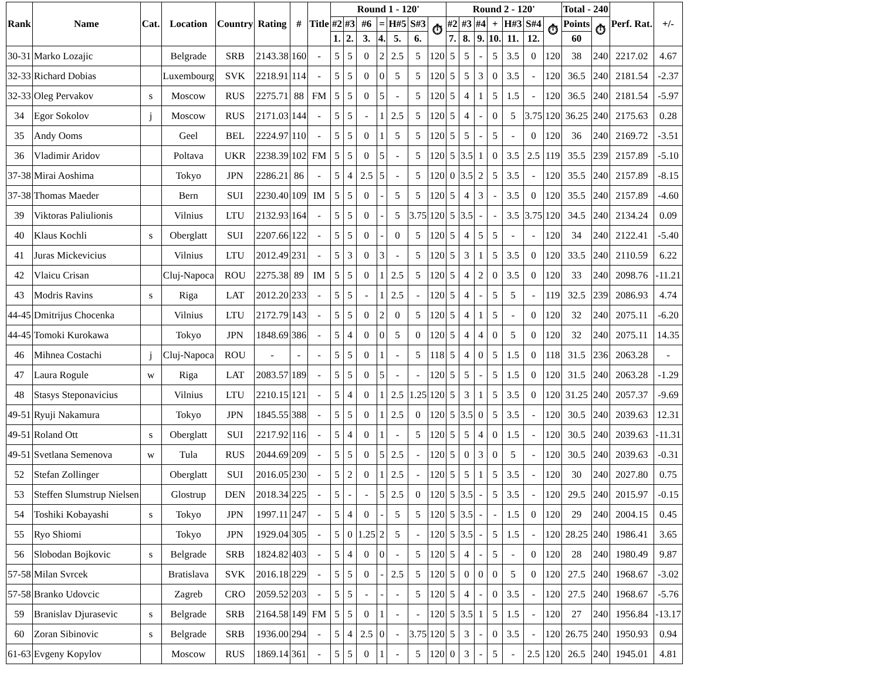| Rank | Name | Cat. | Location | Country | Rating | # | Title | Round 1 - 120' | | | | | | | Round 2 - 120' | | | | | | | Total - 240 | | Perf. Rat. | +/- |
| --- | --- | --- | --- | --- | --- | --- | --- | --- | --- | --- | --- | --- | --- | --- | --- | --- | --- | --- | --- | --- | --- | --- | --- | --- | --- |
| | | | | | | | | #2 | #3 | #6 | = | H#5 | S#3 | ⏱ | #2 | #3 | #4 | + | H#3 | S#4 | ⏱ | Points | ⏱ | | |
| | | | | | | | | 1. | 2. | 3. | 4. | 5. | 6. | | 7. | 8. | 9. | 10. | 11. | 12. | | 60 | | | |
| 30-31 | Marko Lozajic | | Belgrade | SRB | 2143.38 | 160 | - | 5 | 5 | 0 | 2 | 2.5 | 5 | 120 | 5 | 5 | - | 5 | 3.5 | 0 | 120 | 38 | 240 | 2217.02 | 4.67 |
| 32-33 | Richard Dobias | | Luxembourg | SVK | 2218.91 | 114 | - | 5 | 5 | 0 | 0 | 5 | 5 | 120 | 5 | 5 | 3 | 0 | 3.5 | - | 120 | 36.5 | 240 | 2181.54 | -2.37 |
| 32-33 | Oleg Pervakov | s | Moscow | RUS | 2275.71 | 88 | FM | 5 | 5 | 0 | 5 | - | 5 | 120 | 5 | 4 | 1 | 5 | 1.5 | - | 120 | 36.5 | 240 | 2181.54 | -5.97 |
| 34 | Egor Sokolov | j | Moscow | RUS | 2171.03 | 144 | - | 5 | 5 | - | 1 | 2.5 | 5 | 120 | 5 | 4 | - | 0 | 5 | 3.75 | 120 | 36.25 | 240 | 2175.63 | 0.28 |
| 35 | Andy Ooms | | Geel | BEL | 2224.97 | 110 | - | 5 | 5 | 0 | 1 | 5 | 5 | 120 | 5 | 5 | - | 5 | - | 0 | 120 | 36 | 240 | 2169.72 | -3.51 |
| 36 | Vladimir Aridov | | Poltava | UKR | 2238.39 | 102 | FM | 5 | 5 | 0 | 5 | - | 5 | 120 | 5 | 3.5 | 1 | 0 | 3.5 | 2.5 | 119 | 35.5 | 239 | 2157.89 | -5.10 |
| 37-38 | Mirai Aoshima | | Tokyo | JPN | 2286.21 | 86 | - | 5 | 4 | 2.5 | 5 | - | 5 | 120 | 0 | 3.5 | 2 | 5 | 3.5 | - | 120 | 35.5 | 240 | 2157.89 | -8.15 |
| 37-38 | Thomas Maeder | | Bern | SUI | 2230.40 | 109 | IM | 5 | 5 | 0 | - | 5 | 5 | 120 | 5 | 4 | 3 | - | 3.5 | 0 | 120 | 35.5 | 240 | 2157.89 | -4.60 |
| 39 | Viktoras Paliulionis | | Vilnius | LTU | 2132.93 | 164 | - | 5 | 5 | 0 | - | 5 | 3.75 | 120 | 5 | 3.5 | - | - | 3.5 | 3.75 | 120 | 34.5 | 240 | 2134.24 | 0.09 |
| 40 | Klaus Kochli | s | Oberglatt | SUI | 2207.66 | 122 | - | 5 | 5 | 0 | - | 0 | 5 | 120 | 5 | 4 | 5 | 5 | - | - | 120 | 34 | 240 | 2122.41 | -5.40 |
| 41 | Juras Mickevicius | | Vilnius | LTU | 2012.49 | 231 | - | 5 | 3 | 0 | 3 | - | 5 | 120 | 5 | 3 | 1 | 5 | 3.5 | 0 | 120 | 33.5 | 240 | 2110.59 | 6.22 |
| 42 | Vlaicu Crisan | | Cluj-Napoca | ROU | 2275.38 | 89 | IM | 5 | 5 | 0 | 1 | 2.5 | 5 | 120 | 5 | 4 | 2 | 0 | 3.5 | 0 | 120 | 33 | 240 | 2098.76 | -11.21 |
| 43 | Modris Ravins | s | Riga | LAT | 2012.20 | 233 | - | 5 | 5 | - | 1 | 2.5 | - | 120 | 5 | 4 | - | 5 | 5 | - | 119 | 32.5 | 239 | 2086.93 | 4.74 |
| 44-45 | Dmitrijus Chocenka | | Vilnius | LTU | 2172.79 | 143 | - | 5 | 5 | 0 | 2 | 0 | 5 | 120 | 5 | 4 | 1 | 5 | - | 0 | 120 | 32 | 240 | 2075.11 | -6.20 |
| 44-45 | Tomoki Kurokawa | | Tokyo | JPN | 1848.69 | 386 | - | 5 | 4 | 0 | 0 | 5 | 0 | 120 | 5 | 4 | 4 | 0 | 5 | 0 | 120 | 32 | 240 | 2075.11 | 14.35 |
| 46 | Mihnea Costachi | j | Cluj-Napoca | ROU | - | - | - | 5 | 5 | 0 | 1 | - | 5 | 118 | 5 | 4 | 0 | 5 | 1.5 | 0 | 118 | 31.5 | 236 | 2063.28 | - |
| 47 | Laura Rogule | w | Riga | LAT | 2083.57 | 189 | - | 5 | 5 | 0 | 5 | - | - | 120 | 5 | 5 | - | 5 | 1.5 | 0 | 120 | 31.5 | 240 | 2063.28 | -1.29 |
| 48 | Stasys Steponavicius | | Vilnius | LTU | 2210.15 | 121 | - | 5 | 4 | 0 | 1 | 2.5 | 1.25 | 120 | 5 | 3 | 1 | 5 | 3.5 | 0 | 120 | 31.25 | 240 | 2057.37 | -9.69 |
| 49-51 | Ryuji Nakamura | | Tokyo | JPN | 1845.55 | 388 | - | 5 | 5 | 0 | 1 | 2.5 | 0 | 120 | 5 | 3.5 | 0 | 5 | 3.5 | - | 120 | 30.5 | 240 | 2039.63 | 12.31 |
| 49-51 | Roland Ott | s | Oberglatt | SUI | 2217.92 | 116 | - | 5 | 4 | 0 | 1 | - | 5 | 120 | 5 | 5 | 4 | 0 | 1.5 | - | 120 | 30.5 | 240 | 2039.63 | -11.31 |
| 49-51 | Svetlana Semenova | w | Tula | RUS | 2044.69 | 209 | - | 5 | 5 | 0 | 5 | 2.5 | - | 120 | 5 | 0 | 3 | 0 | 5 | - | 120 | 30.5 | 240 | 2039.63 | -0.31 |
| 52 | Stefan Zollinger | | Oberglatt | SUI | 2016.05 | 230 | - | 5 | 2 | 0 | 1 | 2.5 | - | 120 | 5 | 5 | 1 | 5 | 3.5 | - | 120 | 30 | 240 | 2027.80 | 0.75 |
| 53 | Steffen Slumstrup Nielsen | | Glostrup | DEN | 2018.34 | 225 | - | 5 | - | - | 5 | 2.5 | 0 | 120 | 5 | 3.5 | - | 5 | 3.5 | - | 120 | 29.5 | 240 | 2015.97 | -0.15 |
| 54 | Toshiki Kobayashi | s | Tokyo | JPN | 1997.11 | 247 | - | 5 | 4 | 0 | - | 5 | 5 | 120 | 5 | 3.5 | - | - | 1.5 | 0 | 120 | 29 | 240 | 2004.15 | 0.45 |
| 55 | Ryo Shiomi | | Tokyo | JPN | 1929.04 | 305 | - | 5 | 0 | 1.25 | 2 | 5 | - | 120 | 5 | 3.5 | - | 5 | 1.5 | - | 120 | 28.25 | 240 | 1986.41 | 3.65 |
| 56 | Slobodan Bojkovic | s | Belgrade | SRB | 1824.82 | 403 | - | 5 | 4 | 0 | 0 | - | 5 | 120 | 5 | 4 | - | 5 | - | 0 | 120 | 28 | 240 | 1980.49 | 9.87 |
| 57-58 | Milan Svrcek | | Bratislava | SVK | 2016.18 | 229 | - | 5 | 5 | 0 | - | 2.5 | 5 | 120 | 5 | 0 | 0 | 0 | 5 | 0 | 120 | 27.5 | 240 | 1968.67 | -3.02 |
| 57-58 | Branko Udovcic | | Zagreb | CRO | 2059.52 | 203 | - | 5 | 5 | - | - | - | 5 | 120 | 5 | 4 | - | 0 | 3.5 | - | 120 | 27.5 | 240 | 1968.67 | -5.76 |
| 59 | Branislav Djurasevic | s | Belgrade | SRB | 2164.58 | 149 | FM | 5 | 5 | 0 | 1 | - | - | 120 | 5 | 3.5 | 1 | 5 | 1.5 | - | 120 | 27 | 240 | 1956.84 | -13.17 |
| 60 | Zoran Sibinovic | s | Belgrade | SRB | 1936.00 | 294 | - | 5 | 4 | 2.5 | 0 | - | 3.75 | 120 | 5 | 3 | - | 0 | 3.5 | - | 120 | 26.75 | 240 | 1950.93 | 0.94 |
| 61-63 | Evgeny Kopylov | | Moscow | RUS | 1869.14 | 361 | - | 5 | 5 | 0 | 1 | - | 5 | 120 | 0 | 3 | - | 5 | - | 2.5 | 120 | 26.5 | 240 | 1945.01 | 4.81 |